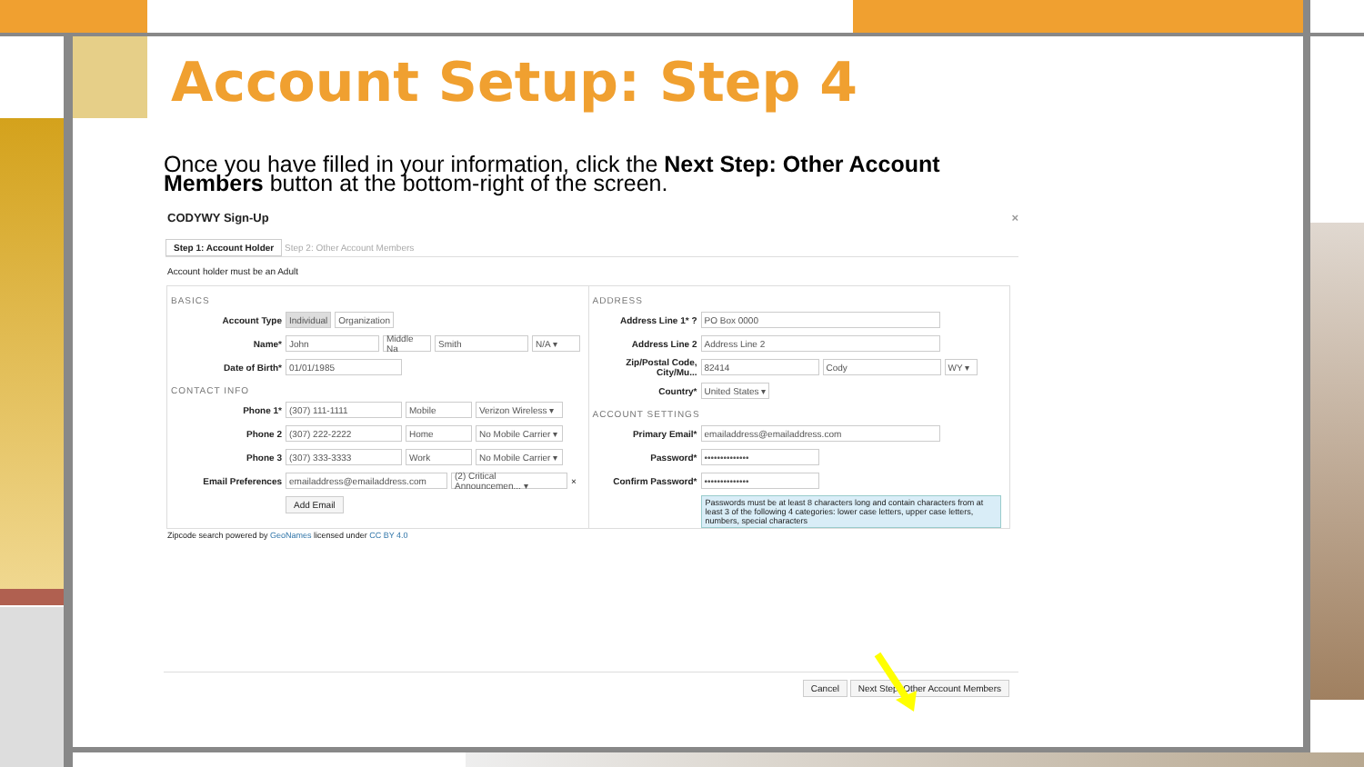Account Setup: Step 4
Once you have filled in your information, click the Next Step: Other Account Members button at the bottom-right of the screen.
CODYWY Sign-Up ×
Step 1: Account Holder Step 2: Other Account Members
Account holder must be an Adult
BASICS
Account Type Individual Organization
Name* John Middle Na Smith N/A ▾
Date of Birth* 01/01/1985
CONTACT INFO
Phone 1* (307) 111-1111 Mobile Verizon Wireless ▾
Phone 2 (307) 222-2222 Home No Mobile Carrier ▾
Phone 3 (307) 333-3333 Work No Mobile Carrier ▾
Email Preferences emailaddress@emailaddress.com (2) Critical Announcemen... ▾ ×
Add Email
ADDRESS
Address Line 1* ? PO Box 0000
Address Line 2 Address Line 2
Zip/Postal Code, City/Mu... 82414 Cody WY ▾
Country* United States ▾
ACCOUNT SETTINGS
Primary Email* emailaddress@emailaddress.com
Password* ••••••••••••••
Confirm Password* ••••••••••••••
Passwords must be at least 8 characters long and contain characters from at least 3 of the following 4 categories: lower case letters, upper case letters, numbers, special characters
Zipcode search powered by GeoNames licensed under CC BY 4.0
Cancel Next Step: Other Account Members